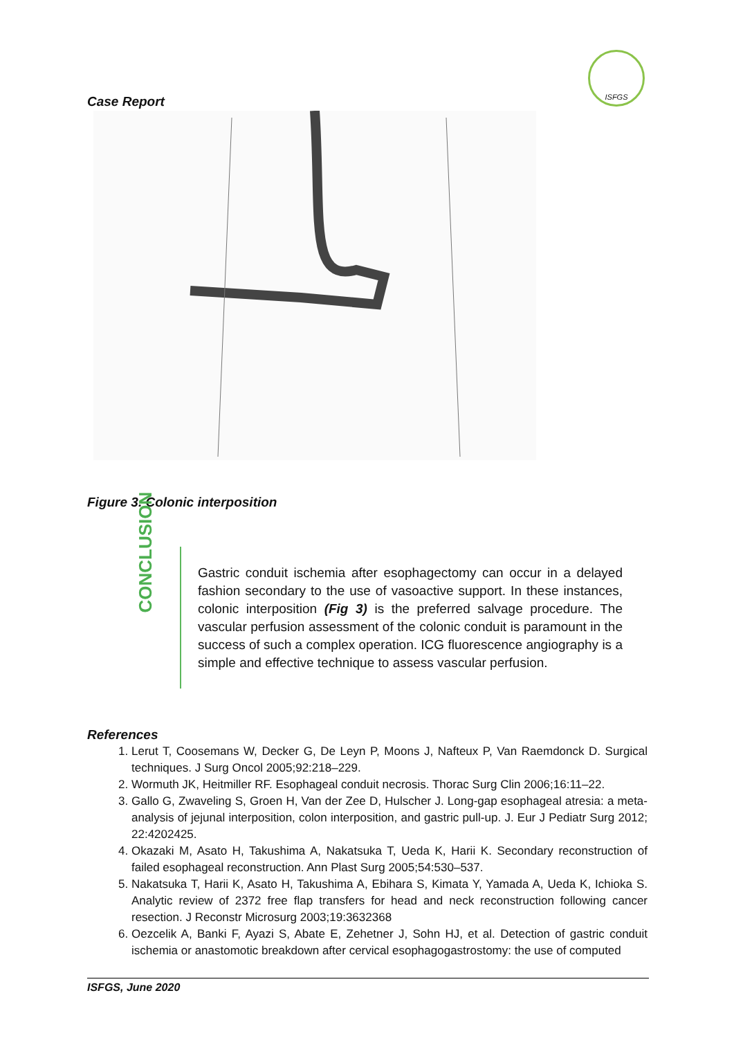ISFGS
Case Report
Figure 3. Colonic interposition
CONCLUSION
Gastric conduit ischemia after esophagectomy can occur in a delayed fashion secondary to the use of vasoactive support. In these instances, colonic interposition (Fig 3) is the preferred salvage procedure. The vascular perfusion assessment of the colonic conduit is paramount in the success of such a complex operation. ICG fluorescence angiography is a simple and effective technique to assess vascular perfusion.
References
1. Lerut T, Coosemans W, Decker G, De Leyn P, Moons J, Nafteux P, Van Raemdonck D. Surgical techniques. J Surg Oncol 2005;92:218–229.
2. Wormuth JK, Heitmiller RF. Esophageal conduit necrosis. Thorac Surg Clin 2006;16:11–22.
3. Gallo G, Zwaveling S, Groen H, Van der Zee D, Hulscher J. Long-gap esophageal atresia: a meta-analysis of jejunal interposition, colon interposition, and gastric pull-up. J. Eur J Pediatr Surg 2012; 22:4202425.
4. Okazaki M, Asato H, Takushima A, Nakatsuka T, Ueda K, Harii K. Secondary reconstruction of failed esophageal reconstruction. Ann Plast Surg 2005;54:530–537.
5. Nakatsuka T, Harii K, Asato H, Takushima A, Ebihara S, Kimata Y, Yamada A, Ueda K, Ichioka S. Analytic review of 2372 free flap transfers for head and neck reconstruction following cancer resection. J Reconstr Microsurg 2003;19:3632368
6. Oezcelik A, Banki F, Ayazi S, Abate E, Zehetner J, Sohn HJ, et al. Detection of gastric conduit ischemia or anastomotic breakdown after cervical esophagogastrostomy: the use of computed
ISFGS, June 2020